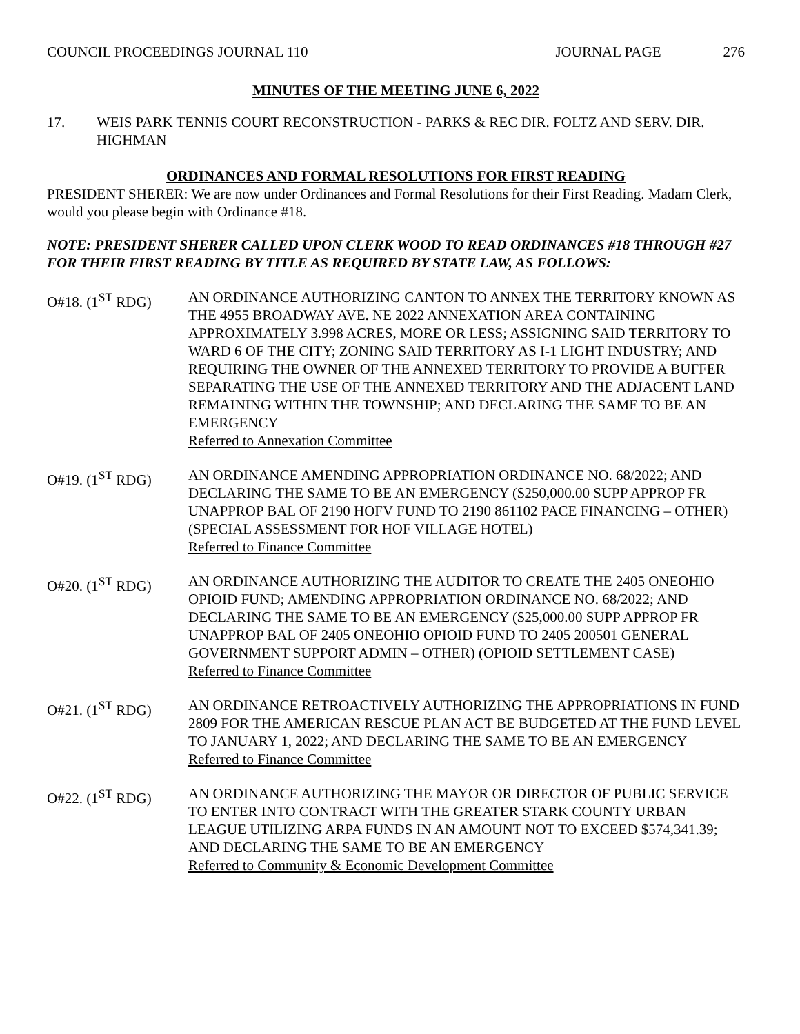COUNCIL PROCEEDINGS JOURNAL 110 JOURNAL PAGE 276
MINUTES OF THE MEETING JUNE 6, 2022
17. WEIS PARK TENNIS COURT RECONSTRUCTION - PARKS & REC DIR. FOLTZ AND SERV. DIR. HIGHMAN
ORDINANCES AND FORMAL RESOLUTIONS FOR FIRST READING
PRESIDENT SHERER: We are now under Ordinances and Formal Resolutions for their First Reading. Madam Clerk, would you please begin with Ordinance #18.
NOTE: PRESIDENT SHERER CALLED UPON CLERK WOOD TO READ ORDINANCES #18 THROUGH #27 FOR THEIR FIRST READING BY TITLE AS REQUIRED BY STATE LAW, AS FOLLOWS:
O#18. (1<sup>ST</sup> RDG) AN ORDINANCE AUTHORIZING CANTON TO ANNEX THE TERRITORY KNOWN AS THE 4955 BROADWAY AVE. NE 2022 ANNEXATION AREA CONTAINING APPROXIMATELY 3.998 ACRES, MORE OR LESS; ASSIGNING SAID TERRITORY TO WARD 6 OF THE CITY; ZONING SAID TERRITORY AS I-1 LIGHT INDUSTRY; AND REQUIRING THE OWNER OF THE ANNEXED TERRITORY TO PROVIDE A BUFFER SEPARATING THE USE OF THE ANNEXED TERRITORY AND THE ADJACENT LAND REMAINING WITHIN THE TOWNSHIP; AND DECLARING THE SAME TO BE AN EMERGENCY
Referred to Annexation Committee
O#19. (1<sup>ST</sup> RDG) AN ORDINANCE AMENDING APPROPRIATION ORDINANCE NO. 68/2022; AND DECLARING THE SAME TO BE AN EMERGENCY ($250,000.00 SUPP APPROP FR UNAPPROP BAL OF 2190 HOFV FUND TO 2190 861102 PACE FINANCING – OTHER) (SPECIAL ASSESSMENT FOR HOF VILLAGE HOTEL)
Referred to Finance Committee
O#20. (1<sup>ST</sup> RDG) AN ORDINANCE AUTHORIZING THE AUDITOR TO CREATE THE 2405 ONEOHIO OPIOID FUND; AMENDING APPROPRIATION ORDINANCE NO. 68/2022; AND DECLARING THE SAME TO BE AN EMERGENCY ($25,000.00 SUPP APPROP FR UNAPPROP BAL OF 2405 ONEOHIO OPIOID FUND TO 2405 200501 GENERAL GOVERNMENT SUPPORT ADMIN – OTHER) (OPIOID SETTLEMENT CASE)
Referred to Finance Committee
O#21. (1<sup>ST</sup> RDG) AN ORDINANCE RETROACTIVELY AUTHORIZING THE APPROPRIATIONS IN FUND 2809 FOR THE AMERICAN RESCUE PLAN ACT BE BUDGETED AT THE FUND LEVEL TO JANUARY 1, 2022; AND DECLARING THE SAME TO BE AN EMERGENCY
Referred to Finance Committee
O#22. (1<sup>ST</sup> RDG) AN ORDINANCE AUTHORIZING THE MAYOR OR DIRECTOR OF PUBLIC SERVICE TO ENTER INTO CONTRACT WITH THE GREATER STARK COUNTY URBAN LEAGUE UTILIZING ARPA FUNDS IN AN AMOUNT NOT TO EXCEED $574,341.39; AND DECLARING THE SAME TO BE AN EMERGENCY
Referred to Community & Economic Development Committee